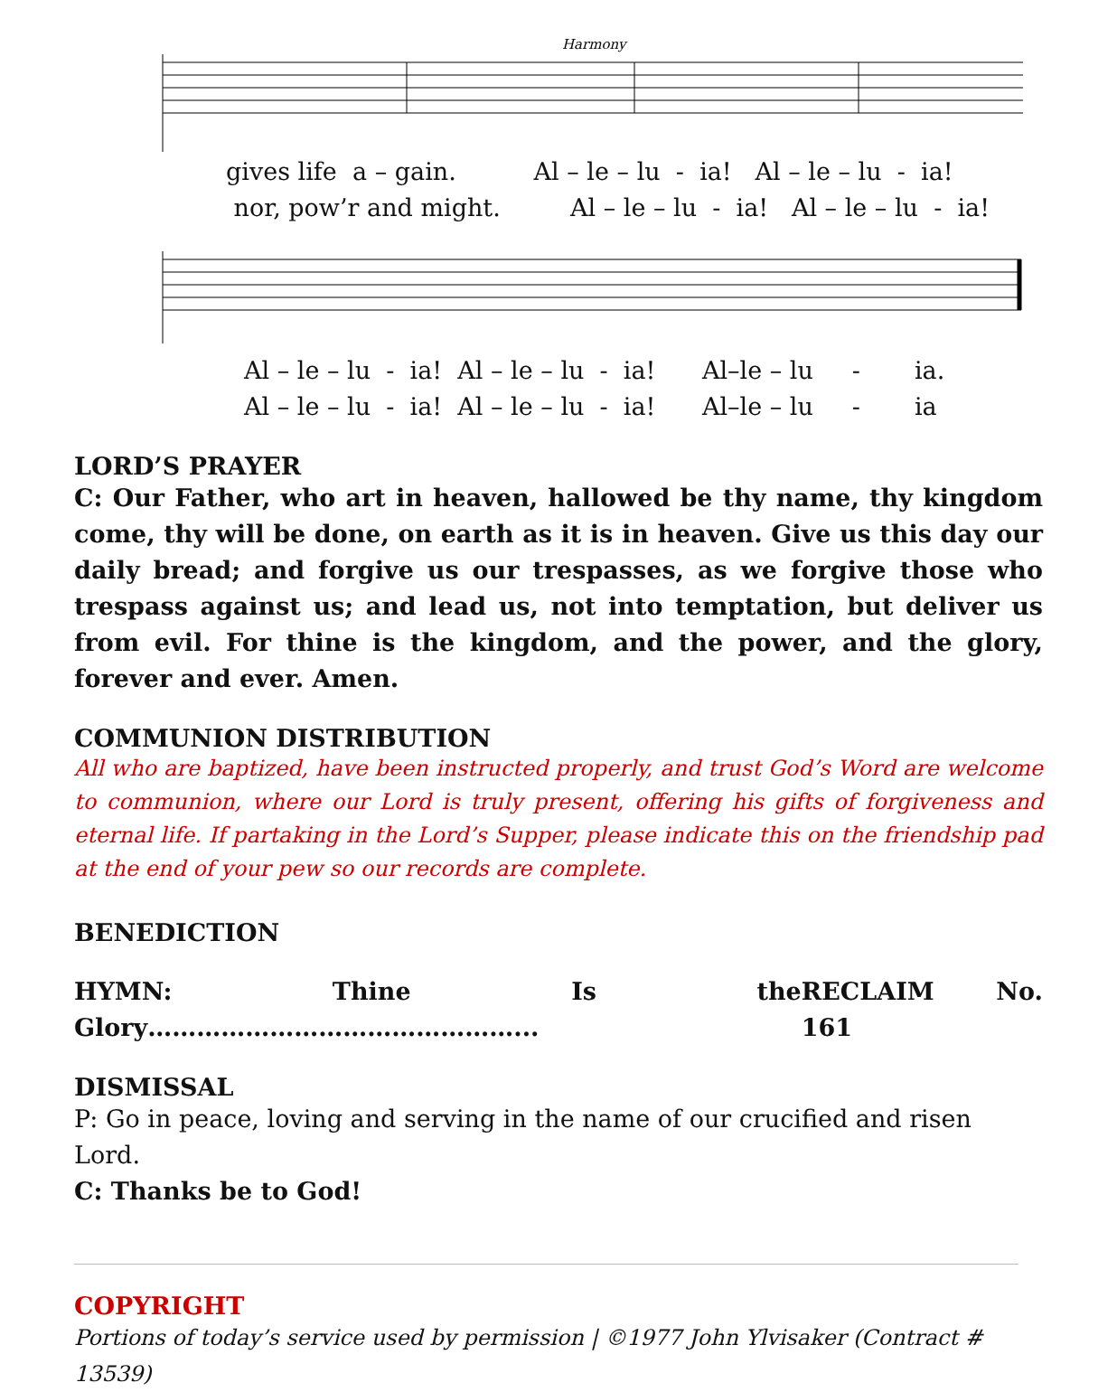Harmony
gives life a – gain. Al – le – lu - ia! Al – le – lu - ia!
nor, pow’r and might. Al – le – lu - ia! Al – le – lu - ia!
Al – le – lu - ia! Al – le – lu - ia! Al–le – lu - ia.
Al – le – lu - ia! Al – le – lu - ia! Al–le – lu - ia
LORD’S PRAYER
C: Our Father, who art in heaven, hallowed be thy name, thy kingdom come, thy will be done, on earth as it is in heaven. Give us this day our daily bread; and forgive us our trespasses, as we forgive those who trespass against us; and lead us, not into temptation, but deliver us from evil. For thine is the kingdom, and the power, and the glory, forever and ever. Amen.
COMMUNION DISTRIBUTION
All who are baptized, have been instructed properly, and trust God’s Word are welcome to communion, where our Lord is truly present, offering his gifts of forgiveness and eternal life. If partaking in the Lord’s Supper, please indicate this on the friendship pad at the end of your pew so our records are complete.
BENEDICTION
HYMN: Thine Is the Glory………………………………………... RECLAIM No. 161
DISMISSAL
P: Go in peace, loving and serving in the name of our crucified and risen Lord.
C: Thanks be to God!
COPYRIGHT
Portions of today’s service used by permission | ©1977 John Ylvisaker (Contract # 13539)